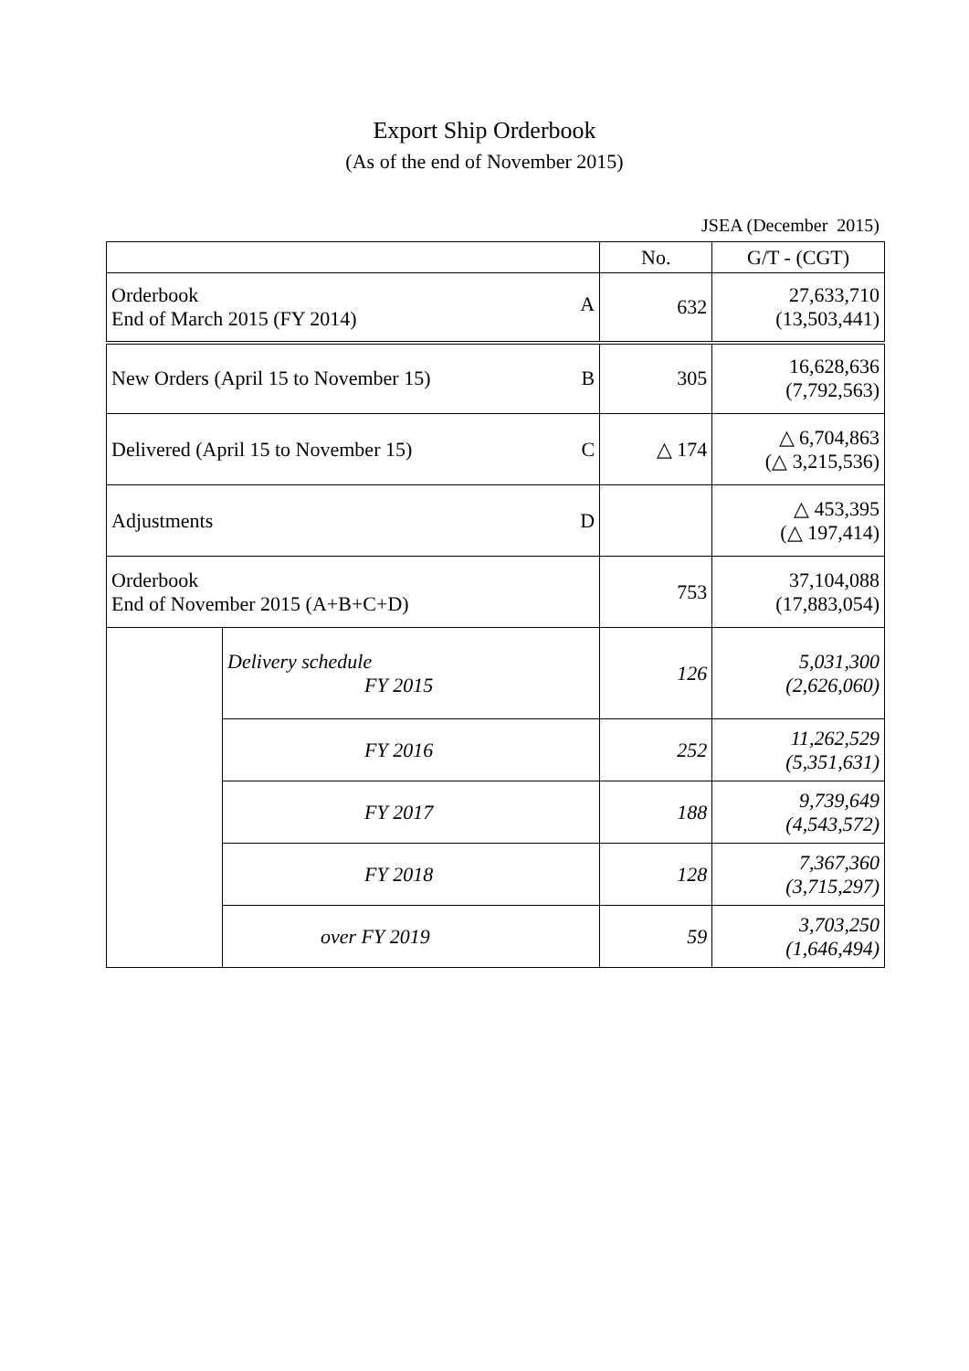Export Ship Orderbook
(As of the end of November 2015)
JSEA (December 2015)
| | | No. | G/T - (CGT) |
| --- | --- | --- | --- |
| Orderbook End of March 2015 (FY 2014) A | | 632 | 27,633,710 (13,503,441) |
| New Orders (April 15 to November 15) B | | 305 | 16,628,636 (7,792,563) |
| Delivered (April 15 to November 15) C | | △ 174 | △ 6,704,863 (△ 3,215,536) |
| Adjustments D | | | △ 453,395 (△ 197,414) |
| Orderbook End of November 2015 (A+B+C+D) | | 753 | 37,104,088 (17,883,054) |
| | Delivery schedule FY 2015 | 126 | 5,031,300 (2,626,060) |
| | FY 2016 | 252 | 11,262,529 (5,351,631) |
| | FY 2017 | 188 | 9,739,649 (4,543,572) |
| | FY 2018 | 128 | 7,367,360 (3,715,297) |
| | over FY 2019 | 59 | 3,703,250 (1,646,494) |